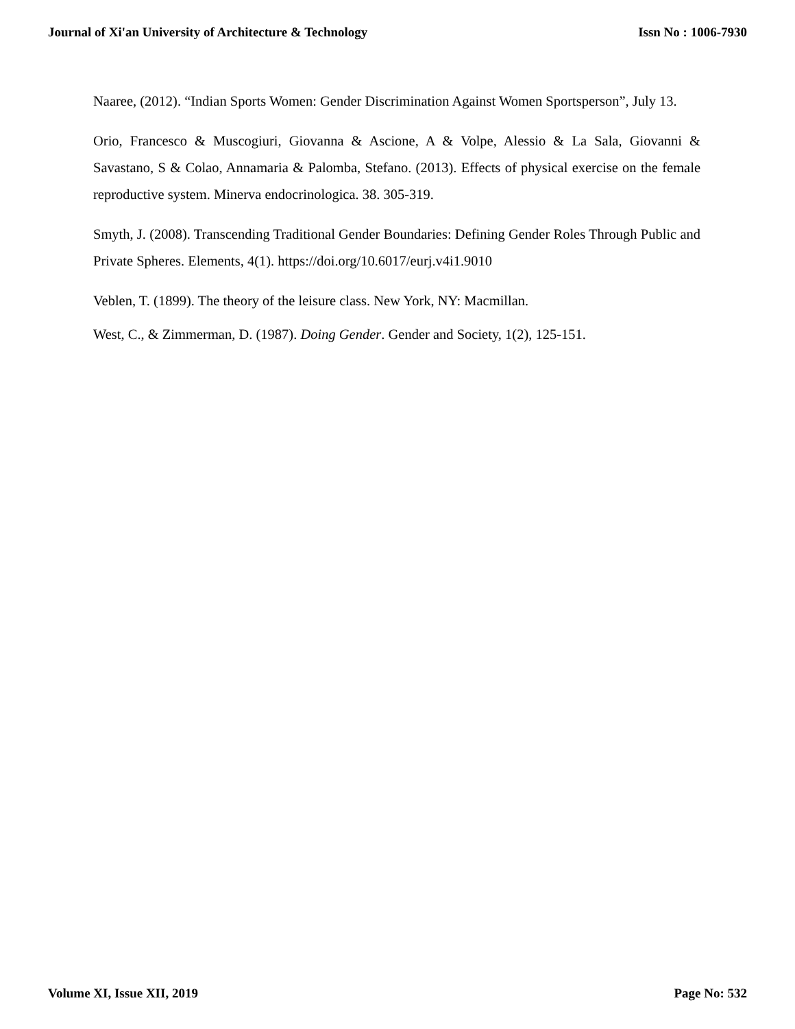Journal of Xi'an University of Architecture & Technology Issn No : 1006-7930
Naaree, (2012). “Indian Sports Women: Gender Discrimination Against Women Sportsperson”, July 13.
Orio, Francesco & Muscogiuri, Giovanna & Ascione, A & Volpe, Alessio & La Sala, Giovanni & Savastano, S & Colao, Annamaria & Palomba, Stefano. (2013). Effects of physical exercise on the female reproductive system. Minerva endocrinologica. 38. 305-319.
Smyth, J. (2008). Transcending Traditional Gender Boundaries: Defining Gender Roles Through Public and Private Spheres. Elements, 4(1). https://doi.org/10.6017/eurj.v4i1.9010
Veblen, T. (1899). The theory of the leisure class. New York, NY: Macmillan.
West, C., & Zimmerman, D. (1987). Doing Gender. Gender and Society, 1(2), 125-151.
Volume XI, Issue XII, 2019 Page No: 532